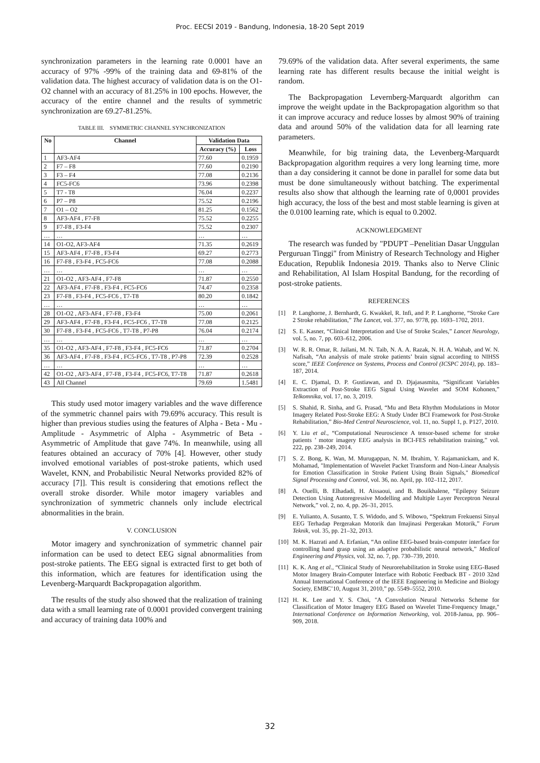Proc. EECSI 2019 - Bandung, Indonesia, 18-20 Sept 2019
synchronization parameters in the learning rate 0.0001 have an accuracy of 97% -99% of the training data and 69-81% of the validation data. The highest accuracy of validation data is on the O1-O2 channel with an accuracy of 81.25% in 100 epochs. However, the accuracy of the entire channel and the results of symmetric synchronization are 69.27-81.25%.
TABLE III. SYMMETRIC CHANNEL SYNCHRONIZATION
| No | Channel | Validation Data | |
| --- | --- | --- | --- |
| | | Accuracy (%) | Loss |
| 1 | AF3-AF4 | 77.60 | 0.1959 |
| 2 | F7 – F8 | 77.60 | 0.2190 |
| 3 | F3 – F4 | 77.08 | 0.2136 |
| 4 | FC5-FC6 | 73.96 | 0.2398 |
| 5 | T7 - T8 | 76.04 | 0.2237 |
| 6 | P7 – P8 | 75.52 | 0.2196 |
| 7 | O1 – O2 | 81.25 | 0.1562 |
| 8 | AF3-AF4 , F7-F8 | 75.52 | 0.2255 |
| 9 | F7-F8 , F3-F4 | 75.52 | 0.2307 |
| … | … | … | … |
| 14 | O1-O2, AF3-AF4 | 71.35 | 0.2619 |
| 15 | AF3-AF4 , F7-F8 , F3-F4 | 69.27 | 0.2773 |
| 16 | F7-F8 , F3-F4 , FC5-FC6 | 77.08 | 0.2088 |
| … | … | … | … |
| 21 | O1-O2 , AF3-AF4 , F7-F8 | 71.87 | 0.2550 |
| 22 | AF3-AF4 , F7-F8 , F3-F4 , FC5-FC6 | 74.47 | 0.2358 |
| 23 | F7-F8 , F3-F4 , FC5-FC6 , T7-T8 | 80.20 | 0.1842 |
| … | … | … | … |
| 28 | O1-O2 , AF3-AF4 , F7-F8 , F3-F4 | 75.00 | 0.2061 |
| 29 | AF3-AF4 , F7-F8 , F3-F4 , FC5-FC6 , T7-T8 | 77.08 | 0.2125 |
| 30 | F7-F8 , F3-F4 , FC5-FC6 , T7-T8 , P7-P8 | 76.04 | 0.2174 |
| … | … | … | … |
| 35 | O1-O2 , AF3-AF4 , F7-F8 , F3-F4 , FC5-FC6 | 71.87 | 0.2704 |
| 36 | AF3-AF4 , F7-F8 , F3-F4 , FC5-FC6 , T7-T8 , P7-P8 | 72.39 | 0.2528 |
| … | … | … | … |
| 42 | O1-O2 , AF3-AF4 , F7-F8 , F3-F4 , FC5-FC6, T7-T8 | 71.87 | 0.2618 |
| 43 | All Channel | 79.69 | 1.5481 |
This study used motor imagery variables and the wave difference of the symmetric channel pairs with 79.69% accuracy. This result is higher than previous studies using the features of Alpha - Beta - Mu - Amplitude - Asymmetric of Alpha - Asymmetric of Beta - Asymmetric of Amplitude that gave 74%. In meanwhile, using all features obtained an accuracy of 70% [4]. However, other study involved emotional variables of post-stroke patients, which used Wavelet, KNN, and Probabilistic Neural Networks provided 82% of accuracy [7]]. This result is considering that emotions reflect the overall stroke disorder. While motor imagery variables and synchronization of symmetric channels only include electrical abnormalities in the brain.
V. CONCLUSION
Motor imagery and synchronization of symmetric channel pair information can be used to detect EEG signal abnormalities from post-stroke patients. The EEG signal is extracted first to get both of this information, which are features for identification using the Levenberg-Marquardt Backpropagation algorithm.
The results of the study also showed that the realization of training data with a small learning rate of 0.0001 provided convergent training and accuracy of training data 100% and
79.69% of the validation data. After several experiments, the same learning rate has different results because the initial weight is random.
The Backpropagation Levernberg-Marquardt algorithm can improve the weight update in the Backpropagation algorithm so that it can improve accuracy and reduce losses by almost 90% of training data and around 50% of the validation data for all learning rate parameters.
Meanwhile, for big training data, the Levenberg-Marquardt Backpropagation algorithm requires a very long learning time, more than a day considering it cannot be done in parallel for some data but must be done simultaneously without batching. The experimental results also show that although the learning rate of 0,0001 provides high accuracy, the loss of the best and most stable learning is given at the 0.0100 learning rate, which is equal to 0.2002.
ACKNOWLEDGMENT
The research was funded by "PDUPT –Penelitian Dasar Unggulan Perguruan Tinggi" from Ministry of Research Technology and Higher Education, Republik Indonesia 2019. Thanks also to Nerve Clinic and Rehabilitation, Al Islam Hospital Bandung, for the recording of post-stroke patients.
REFERENCES
[1] P. Langhorne, J. Bernhardt, G. Kwakkel, R. Infi, and P. P. Langhorne, “Stroke Care 2 Stroke rehabilitation,” The Lancet, vol. 377, no. 9778, pp. 1693–1702, 2011.
[2] S. E. Kasner, “Clinical Interpretation and Use of Stroke Scales,” Lancet Neurology, vol. 5, no. 7, pp. 603–612, 2006.
[3] W. R. R. Omar, R. Jailani, M. N. Taib, N. A. A. Razak, N. H. A. Wahab, and W. N. Nafisah, “An analysis of male stroke patients’ brain signal according to NIHSS score,” IEEE Conference on Systems, Process and Control (ICSPC 2014), pp. 183–187, 2014.
[4] E. C. Djamal, D. P. Gustiawan, and D. Djajasasmita, “Significant Variables Extraction of Post-Stroke EEG Signal Using Wavelet and SOM Kohonen,” Telkomnika, vol. 17, no. 3, 2019.
[5] S. Shahid, R. Sinha, and G. Prasad, “Mu and Beta Rhythm Modulations in Motor Imagery Related Post-Stroke EEG: A Study Under BCI Framework for Post-Stroke Rehabilitation,” Bio-Med Central Neuroscience, vol. 11, no. Suppl 1, p. P127, 2010.
[6] Y. Liu et al., “Computational Neuroscience A tensor-based scheme for stroke patients ’ motor imagery EEG analysis in BCI-FES rehabilitation training,” vol. 222, pp. 238–249, 2014.
[7] S. Z. Bong, K. Wan, M. Murugappan, N. M. Ibrahim, Y. Rajamanickam, and K. Mohamad, "Implementation of Wavelet Packet Transform and Non-Linear Analysis for Emotion Classification in Stroke Patient Using Brain Signals," Biomedical Signal Processing and Control, vol. 36, no. April, pp. 102–112, 2017.
[8] A. Ouelli, B. Elhadadi, H. Aissaoui, and B. Bouikhalene, “Epilepsy Seizure Detection Using Autoregressive Modelling and Multiple Layer Perceptron Neural Network,” vol. 2, no. 4, pp. 26–31, 2015.
[9] E. Yulianto, A. Susanto, T. S. Widodo, and S. Wibowo, “Spektrum Frekuensi Sinyal EEG Terhadap Pergerakan Motorik dan Imajinasi Pergerakan Motorik,” Forum Teknik, vol. 35, pp. 21–32, 2013.
[10] M. K. Hazrati and A. Erfanian, “An online EEG-based brain-computer interface for controlling hand grasp using an adaptive probabilistic neural network,” Medical Engineering and Physics, vol. 32, no. 7, pp. 730–739, 2010.
[11] K. K. Ang et al., “Clinical Study of Neurorehabilitation in Stroke using EEG-Based Motor Imagery Brain-Computer Interface with Robotic Feedback BT - 2010 32nd Annual International Conference of the IEEE Engineering in Medicine and Biology Society, EMBC’10, August 31, 2010,” pp. 5549–5552, 2010.
[12] H. K. Lee and Y. S. Choi, "A Convolution Neural Networks Scheme for Classification of Motor Imagery EEG Based on Wavelet Time-Frequency Image," International Conference on Information Networking, vol. 2018-Janua, pp. 906–909, 2018.
32